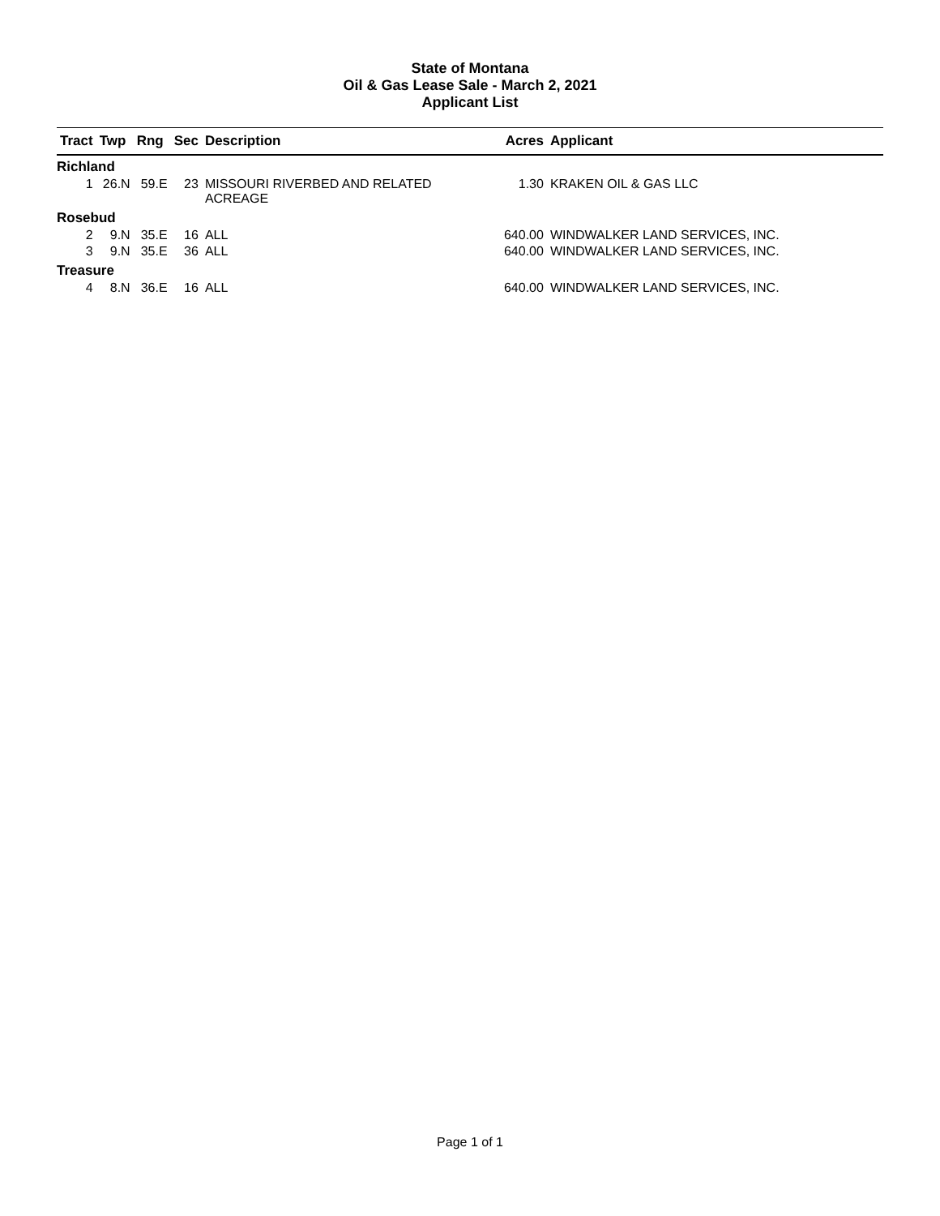State of Montana
Oil & Gas Lease Sale - March 2, 2021
Applicant List
| Tract | Twp | Rng | Sec | Description | Acres | Applicant |
| --- | --- | --- | --- | --- | --- | --- |
| Richland | | | | | | |
| 1 | 26.N | 59.E | 23 | MISSOURI RIVERBED AND RELATED ACREAGE | 1.30 | KRAKEN OIL & GAS LLC |
| Rosebud | | | | | | |
| 2 | 9.N | 35.E | 16 | ALL | 640.00 | WINDWALKER LAND SERVICES, INC. |
| 3 | 9.N | 35.E | 36 | ALL | 640.00 | WINDWALKER LAND SERVICES, INC. |
| Treasure | | | | | | |
| 4 | 8.N | 36.E | 16 | ALL | 640.00 | WINDWALKER LAND SERVICES, INC. |
Page 1 of 1